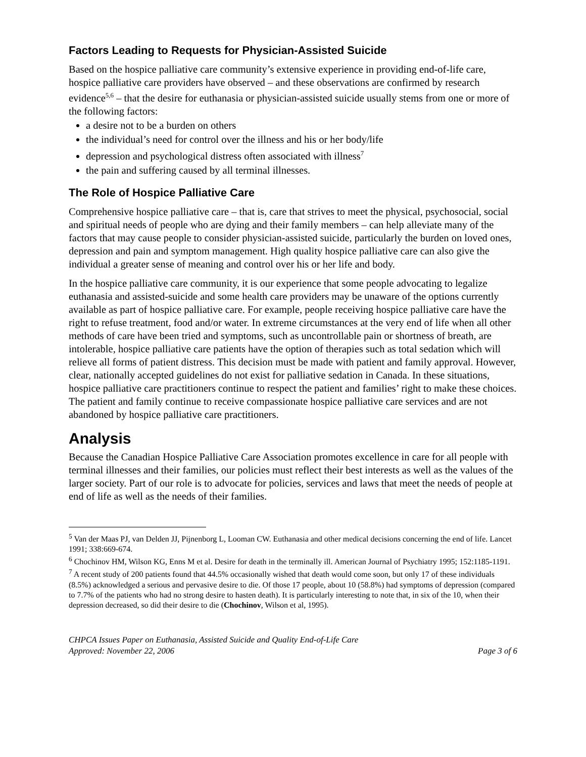Factors Leading to Requests for Physician-Assisted Suicide
Based on the hospice palliative care community’s extensive experience in providing end-of-life care, hospice palliative care providers have observed – and these observations are confirmed by research evidence<sup>5,6</sup> – that the desire for euthanasia or physician-assisted suicide usually stems from one or more of the following factors:
a desire not to be a burden on others
the individual’s need for control over the illness and his or her body/life
depression and psychological distress often associated with illness<sup>7</sup>
the pain and suffering caused by all terminal illnesses.
The Role of Hospice Palliative Care
Comprehensive hospice palliative care – that is, care that strives to meet the physical, psychosocial, social and spiritual needs of people who are dying and their family members – can help alleviate many of the factors that may cause people to consider physician-assisted suicide, particularly the burden on loved ones, depression and pain and symptom management. High quality hospice palliative care can also give the individual a greater sense of meaning and control over his or her life and body.
In the hospice palliative care community, it is our experience that some people advocating to legalize euthanasia and assisted-suicide and some health care providers may be unaware of the options currently available as part of hospice palliative care. For example, people receiving hospice palliative care have the right to refuse treatment, food and/or water. In extreme circumstances at the very end of life when all other methods of care have been tried and symptoms, such as uncontrollable pain or shortness of breath, are intolerable, hospice palliative care patients have the option of therapies such as total sedation which will relieve all forms of patient distress. This decision must be made with patient and family approval. However, clear, nationally accepted guidelines do not exist for palliative sedation in Canada. In these situations, hospice palliative care practitioners continue to respect the patient and families’ right to make these choices. The patient and family continue to receive compassionate hospice palliative care services and are not abandoned by hospice palliative care practitioners.
Analysis
Because the Canadian Hospice Palliative Care Association promotes excellence in care for all people with terminal illnesses and their families, our policies must reflect their best interests as well as the values of the larger society. Part of our role is to advocate for policies, services and laws that meet the needs of people at end of life as well as the needs of their families.
<sup>5</sup> Van der Maas PJ, van Delden JJ, Pijnenborg L, Looman CW. Euthanasia and other medical decisions concerning the end of life. Lancet 1991; 338:669-674.
<sup>6</sup> Chochinov HM, Wilson KG, Enns M et al. Desire for death in the terminally ill. American Journal of Psychiatry 1995; 152:1185-1191.
<sup>7</sup> A recent study of 200 patients found that 44.5% occasionally wished that death would come soon, but only 17 of these individuals (8.5%) acknowledged a serious and pervasive desire to die. Of those 17 people, about 10 (58.8%) had symptoms of depression (compared to 7.7% of the patients who had no strong desire to hasten death). It is particularly interesting to note that, in six of the 10, when their depression decreased, so did their desire to die (Chochinov, Wilson et al, 1995).
CHPCA Issues Paper on Euthanasia, Assisted Suicide and Quality End-of-Life Care
Approved: November 22, 2006
Page 3 of 6